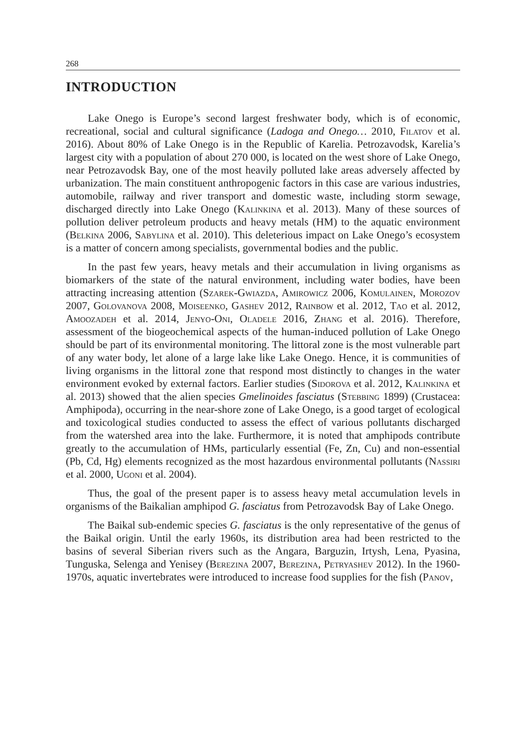268
INTRODUCTION
Lake Onego is Europe’s second largest freshwater body, which is of economic, recreational, social and cultural significance (Ladoga and Onego… 2010, Filatov et al. 2016). About 80% of Lake Onego is in the Republic of Karelia. Petrozavodsk, Karelia’s largest city with a population of about 270 000, is located on the west shore of Lake Onego, near Petrozavodsk Bay, one of the most heavily polluted lake areas adversely affected by urbanization. The main constituent anthropogenic factors in this case are various industries, automobile, railway and river transport and domestic waste, including storm sewage, discharged directly into Lake Onego (Kalinkina et al. 2013). Many of these sources of pollution deliver petroleum products and heavy metals (HM) to the aquatic environment (Belkina 2006, Sabylina et al. 2010). This deleterious impact on Lake Onego’s ecosystem is a matter of concern among specialists, governmental bodies and the public.
In the past few years, heavy metals and their accumulation in living organisms as biomarkers of the state of the natural environment, including water bodies, have been attracting increasing attention (Szarek-Gwiazda, Amirowicz 2006, Komulainen, Morozov 2007, Golovanova 2008, Moiseenko, Gashev 2012, Rainbow et al. 2012, Tao et al. 2012, Amoozadeh et al. 2014, Jenyo-Oni, Oladele 2016, Zhang et al. 2016). Therefore, assessment of the biogeochemical aspects of the human-induced pollution of Lake Onego should be part of its environmental monitoring. The littoral zone is the most vulnerable part of any water body, let alone of a large lake like Lake Onego. Hence, it is communities of living organisms in the littoral zone that respond most distinctly to changes in the water environment evoked by external factors. Earlier studies (Sidorova et al. 2012, Kalinkina et al. 2013) showed that the alien species Gmelinoides fasciatus (Stebbing 1899) (Crustacea: Amphipoda), occurring in the near-shore zone of Lake Onego, is a good target of ecological and toxicological studies conducted to assess the effect of various pollutants discharged from the watershed area into the lake. Furthermore, it is noted that amphipods contribute greatly to the accumulation of HMs, particularly essential (Fe, Zn, Cu) and non-essential (Pb, Cd, Hg) elements recognized as the most hazardous environmental pollutants (Nassiri et al. 2000, Ugoni et al. 2004).
Thus, the goal of the present paper is to assess heavy metal accumulation levels in organisms of the Baikalian amphipod G. fasciatus from Petrozavodsk Bay of Lake Onego.
The Baikal sub-endemic species G. fasciatus is the only representative of the genus of the Baikal origin. Until the early 1960s, its distribution area had been restricted to the basins of several Siberian rivers such as the Angara, Barguzin, Irtysh, Lena, Pyasina, Tunguska, Selenga and Yenisey (Berezina 2007, Berezina, Petryashev 2012). In the 1960-1970s, aquatic invertebrates were introduced to increase food supplies for the fish (Panov,